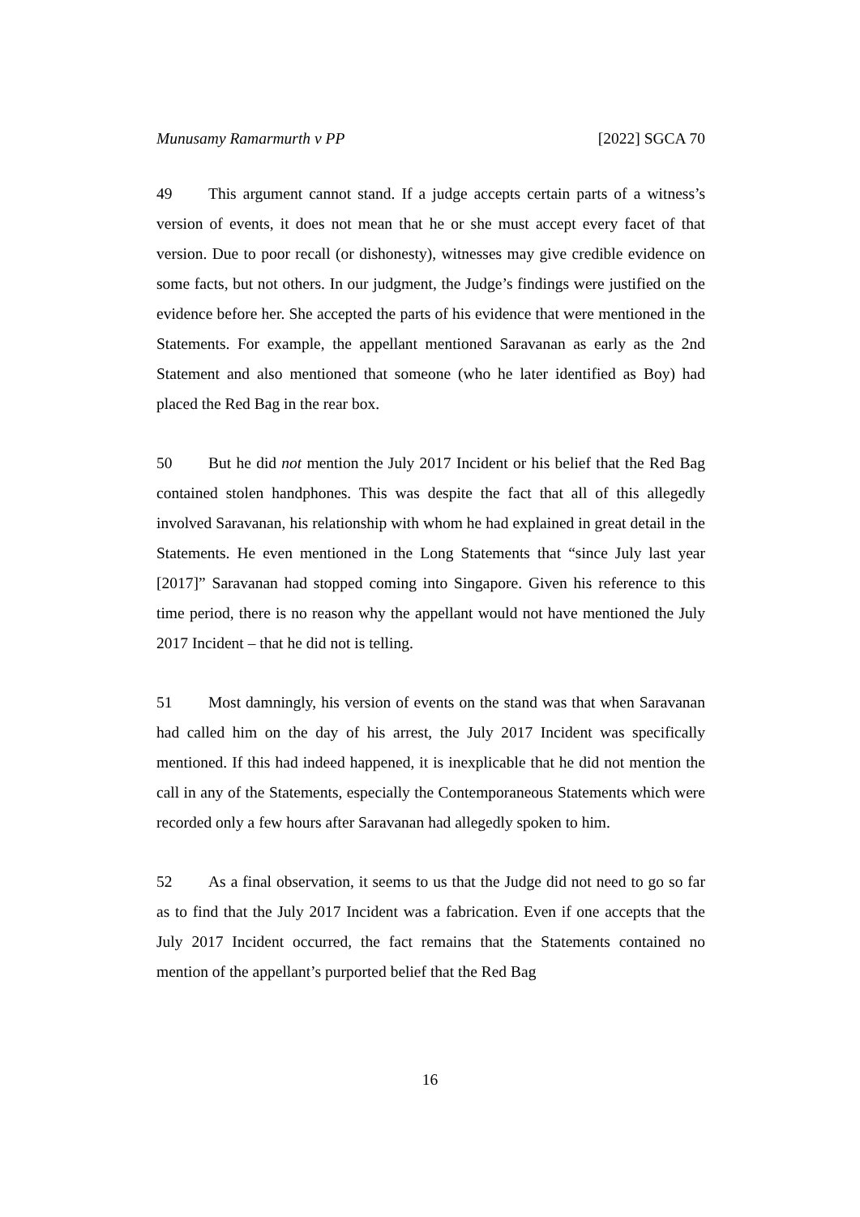Munusamy Ramarmurth v PP [2022] SGCA 70
49 This argument cannot stand. If a judge accepts certain parts of a witness’s version of events, it does not mean that he or she must accept every facet of that version. Due to poor recall (or dishonesty), witnesses may give credible evidence on some facts, but not others. In our judgment, the Judge’s findings were justified on the evidence before her. She accepted the parts of his evidence that were mentioned in the Statements. For example, the appellant mentioned Saravanan as early as the 2nd Statement and also mentioned that someone (who he later identified as Boy) had placed the Red Bag in the rear box.
50 But he did not mention the July 2017 Incident or his belief that the Red Bag contained stolen handphones. This was despite the fact that all of this allegedly involved Saravanan, his relationship with whom he had explained in great detail in the Statements. He even mentioned in the Long Statements that “since July last year [2017]” Saravanan had stopped coming into Singapore. Given his reference to this time period, there is no reason why the appellant would not have mentioned the July 2017 Incident – that he did not is telling.
51 Most damningly, his version of events on the stand was that when Saravanan had called him on the day of his arrest, the July 2017 Incident was specifically mentioned. If this had indeed happened, it is inexplicable that he did not mention the call in any of the Statements, especially the Contemporaneous Statements which were recorded only a few hours after Saravanan had allegedly spoken to him.
52 As a final observation, it seems to us that the Judge did not need to go so far as to find that the July 2017 Incident was a fabrication. Even if one accepts that the July 2017 Incident occurred, the fact remains that the Statements contained no mention of the appellant’s purported belief that the Red Bag
16